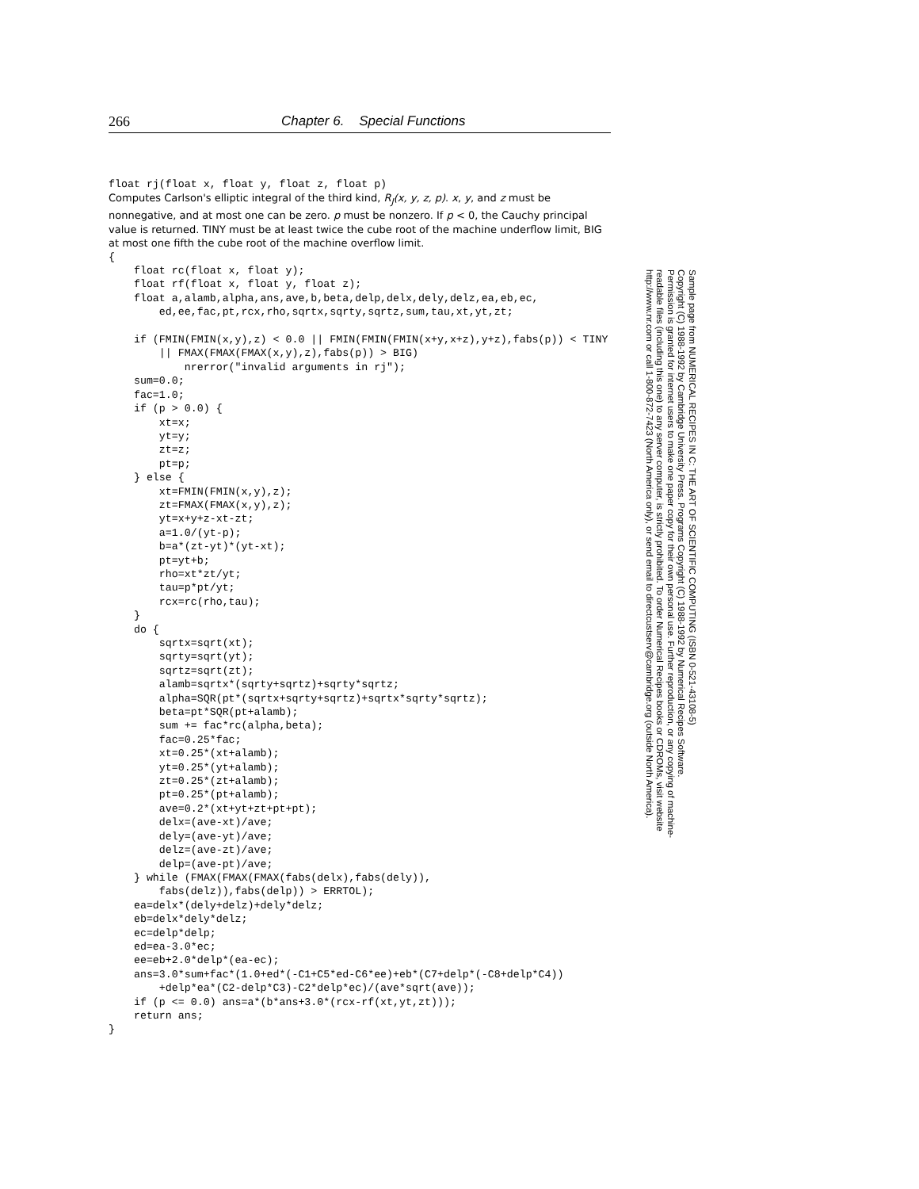266 Chapter 6. Special Functions
float rj(float x, float y, float z, float p)
Computes Carlson's elliptic integral of the third kind, R<sub>J</sub>(x, y, z, p). x, y, and z must be nonnegative, and at most one can be zero. p must be nonzero. If p < 0, the Cauchy principal value is returned. TINY must be at least twice the cube root of the machine underflow limit, BIG at most one fifth the cube root of the machine overflow limit.
{
    float rc(float x, float y);
    float rf(float x, float y, float z);
    float a,alamb,alpha,ans,ave,b,beta,delp,delx,dely,delz,ea,eb,ec,
        ed,ee,fac,pt,rcx,rho,sqrtx,sqrty,sqrtz,sum,tau,xt,yt,zt;

    if (FMIN(FMIN(x,y),z) < 0.0 || FMIN(FMIN(FMIN(x+y,x+z),y+z),fabs(p)) < TINY
        || FMAX(FMAX(FMAX(x,y),z),fabs(p)) > BIG)
            nrerror("invalid arguments in rj");
    sum=0.0;
    fac=1.0;
    if (p > 0.0) {
        xt=x;
        yt=y;
        zt=z;
        pt=p;
    } else {
        xt=FMIN(FMIN(x,y),z);
        zt=FMAX(FMAX(x,y),z);
        yt=x+y+z-xt-zt;
        a=1.0/(yt-p);
        b=a*(zt-yt)*(yt-xt);
        pt=yt+b;
        rho=xt*zt/yt;
        tau=p*pt/yt;
        rcx=rc(rho,tau);
    }
    do {
        sqrtx=sqrt(xt);
        sqrty=sqrt(yt);
        sqrtz=sqrt(zt);
        alamb=sqrtx*(sqrty+sqrtz)+sqrty*sqrtz;
        alpha=SQR(pt*(sqrtx+sqrty+sqrtz)+sqrtx*sqrty*sqrtz);
        beta=pt*SQR(pt+alamb);
        sum += fac*rc(alpha,beta);
        fac=0.25*fac;
        xt=0.25*(xt+alamb);
        yt=0.25*(yt+alamb);
        zt=0.25*(zt+alamb);
        pt=0.25*(pt+alamb);
        ave=0.2*(xt+yt+zt+pt+pt);
        delx=(ave-xt)/ave;
        dely=(ave-yt)/ave;
        delz=(ave-zt)/ave;
        delp=(ave-pt)/ave;
    } while (FMAX(FMAX(FMAX(fabs(delx),fabs(dely)),
        fabs(delz)),fabs(delp)) > ERRTOL);
    ea=delx*(dely+delz)+dely*delz;
    eb=delx*dely*delz;
    ec=delp*delp;
    ed=ea-3.0*ec;
    ee=eb+2.0*delp*(ea-ec);
    ans=3.0*sum+fac*(1.0+ed*(-C1+C5*ed-C6*ee)+eb*(C7+delp*(-C8+delp*C4))
        +delp*ea*(C2-delp*C3)-C2*delp*ec)/(ave*sqrt(ave));
    if (p <= 0.0) ans=a*(b*ans+3.0*(rcx-rf(xt,yt,zt)));
    return ans;
}
Sample page from NUMERICAL RECIPES IN C: THE ART OF SCIENTIFIC COMPUTING (ISBN 0-521-43108-5)
Copyright (C) 1988-1992 by Cambridge University Press. Programs Copyright (C) 1988-1992 by Numerical Recipes Software.
Permission is granted for internet users to make one paper copy for their own personal use. Further reproduction, or any copying of machine-
readable files (including this one) to any server computer, is strictly prohibited. To order Numerical Recipes books or CDROMs, visit website
http://www.nr.com or call 1-800-872-7423 (North America only), or send email to directcustserv@cambridge.org (outside North America).